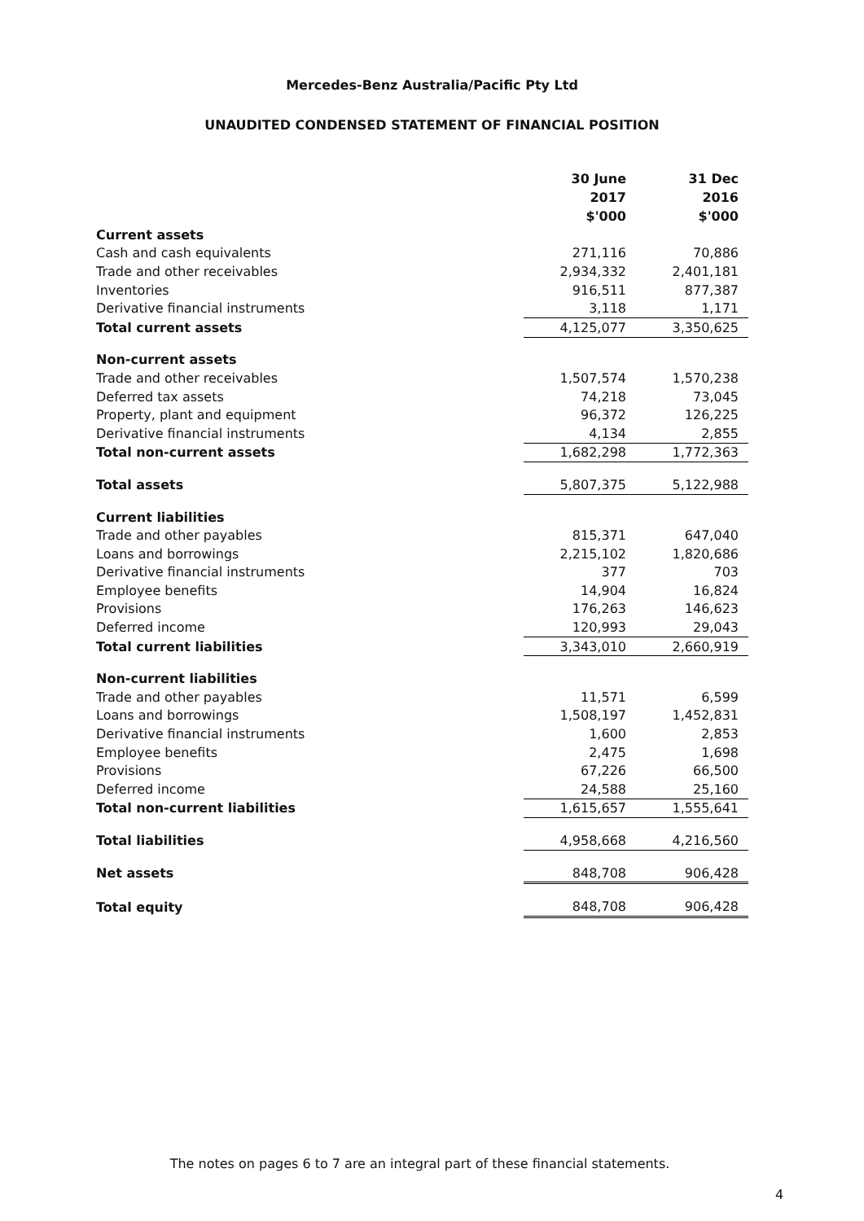Mercedes-Benz Australia/Pacific Pty Ltd
UNAUDITED CONDENSED STATEMENT OF FINANCIAL POSITION
| | 30 June 2017 $'000 | 31 Dec 2016 $'000 |
| Current assets | | |
| Cash and cash equivalents | 271,116 | 70,886 |
| Trade and other receivables | 2,934,332 | 2,401,181 |
| Inventories | 916,511 | 877,387 |
| Derivative financial instruments | 3,118 | 1,171 |
| Total current assets | 4,125,077 | 3,350,625 |
| Non-current assets | | |
| Trade and other receivables | 1,507,574 | 1,570,238 |
| Deferred tax assets | 74,218 | 73,045 |
| Property, plant and equipment | 96,372 | 126,225 |
| Derivative financial instruments | 4,134 | 2,855 |
| Total non-current assets | 1,682,298 | 1,772,363 |
| Total assets | 5,807,375 | 5,122,988 |
| Current liabilities | | |
| Trade and other payables | 815,371 | 647,040 |
| Loans and borrowings | 2,215,102 | 1,820,686 |
| Derivative financial instruments | 377 | 703 |
| Employee benefits | 14,904 | 16,824 |
| Provisions | 176,263 | 146,623 |
| Deferred income | 120,993 | 29,043 |
| Total current liabilities | 3,343,010 | 2,660,919 |
| Non-current liabilities | | |
| Trade and other payables | 11,571 | 6,599 |
| Loans and borrowings | 1,508,197 | 1,452,831 |
| Derivative financial instruments | 1,600 | 2,853 |
| Employee benefits | 2,475 | 1,698 |
| Provisions | 67,226 | 66,500 |
| Deferred income | 24,588 | 25,160 |
| Total non-current liabilities | 1,615,657 | 1,555,641 |
| Total liabilities | 4,958,668 | 4,216,560 |
| Net assets | 848,708 | 906,428 |
| Total equity | 848,708 | 906,428 |
The notes on pages 6 to 7 are an integral part of these financial statements.
4